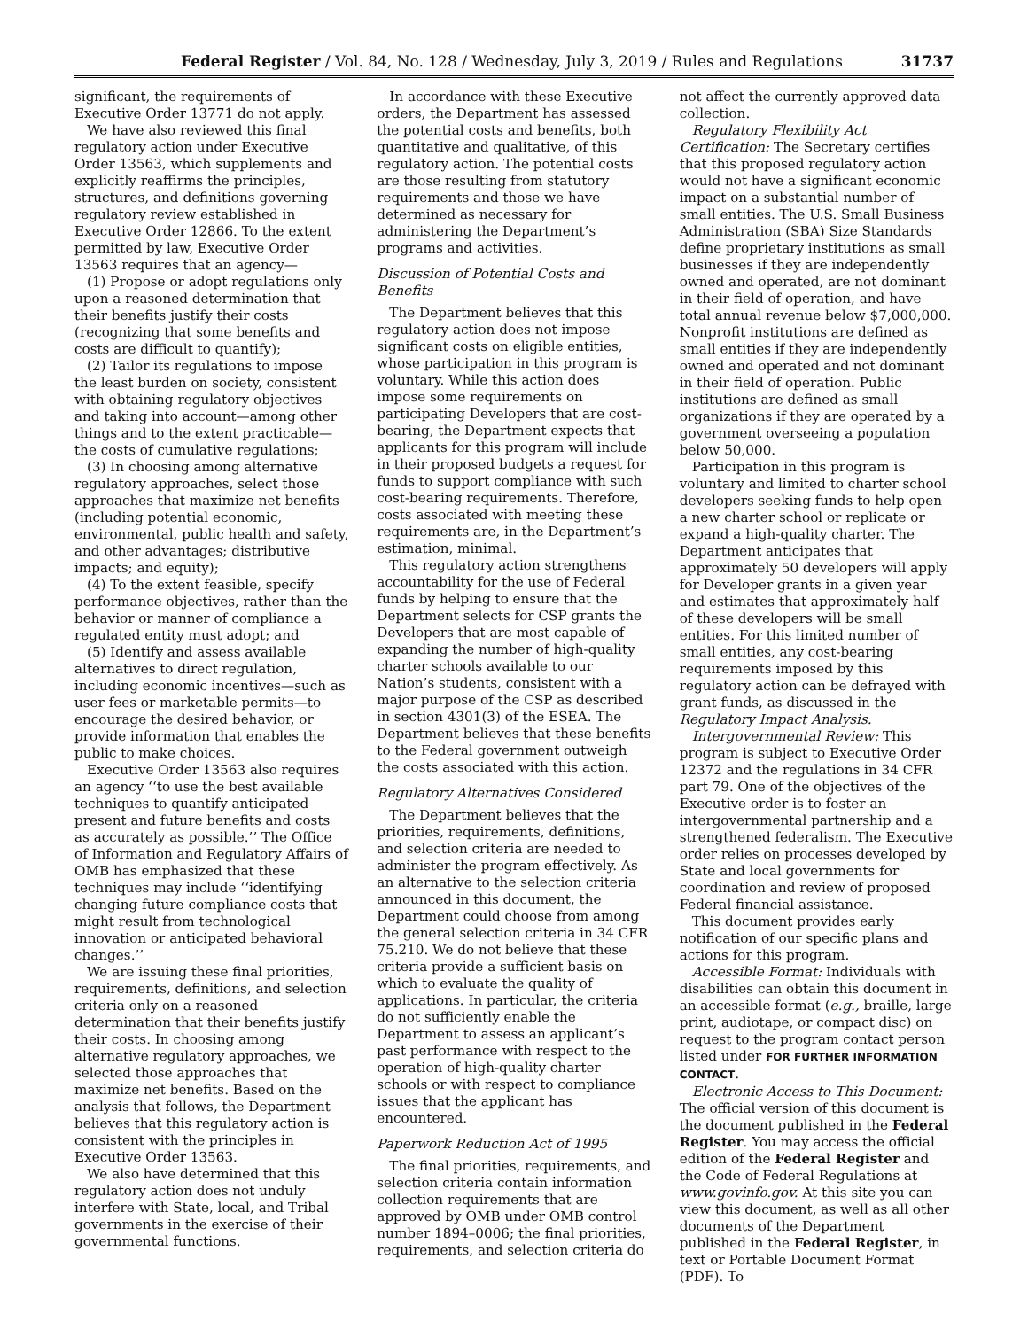Federal Register / Vol. 84, No. 128 / Wednesday, July 3, 2019 / Rules and Regulations 31737
significant, the requirements of Executive Order 13771 do not apply.
We have also reviewed this final regulatory action under Executive Order 13563, which supplements and explicitly reaffirms the principles, structures, and definitions governing regulatory review established in Executive Order 12866. To the extent permitted by law, Executive Order 13563 requires that an agency—
(1) Propose or adopt regulations only upon a reasoned determination that their benefits justify their costs (recognizing that some benefits and costs are difficult to quantify);
(2) Tailor its regulations to impose the least burden on society, consistent with obtaining regulatory objectives and taking into account—among other things and to the extent practicable—the costs of cumulative regulations;
(3) In choosing among alternative regulatory approaches, select those approaches that maximize net benefits (including potential economic, environmental, public health and safety, and other advantages; distributive impacts; and equity);
(4) To the extent feasible, specify performance objectives, rather than the behavior or manner of compliance a regulated entity must adopt; and
(5) Identify and assess available alternatives to direct regulation, including economic incentives—such as user fees or marketable permits—to encourage the desired behavior, or provide information that enables the public to make choices.
Executive Order 13563 also requires an agency ‘‘to use the best available techniques to quantify anticipated present and future benefits and costs as accurately as possible.’’ The Office of Information and Regulatory Affairs of OMB has emphasized that these techniques may include ‘‘identifying changing future compliance costs that might result from technological innovation or anticipated behavioral changes.’’
We are issuing these final priorities, requirements, definitions, and selection criteria only on a reasoned determination that their benefits justify their costs. In choosing among alternative regulatory approaches, we selected those approaches that maximize net benefits. Based on the analysis that follows, the Department believes that this regulatory action is consistent with the principles in Executive Order 13563.
We also have determined that this regulatory action does not unduly interfere with State, local, and Tribal governments in the exercise of their governmental functions.
In accordance with these Executive orders, the Department has assessed the potential costs and benefits, both quantitative and qualitative, of this regulatory action. The potential costs are those resulting from statutory requirements and those we have determined as necessary for administering the Department’s programs and activities.
Discussion of Potential Costs and Benefits
The Department believes that this regulatory action does not impose significant costs on eligible entities, whose participation in this program is voluntary. While this action does impose some requirements on participating Developers that are cost-bearing, the Department expects that applicants for this program will include in their proposed budgets a request for funds to support compliance with such cost-bearing requirements. Therefore, costs associated with meeting these requirements are, in the Department’s estimation, minimal.
This regulatory action strengthens accountability for the use of Federal funds by helping to ensure that the Department selects for CSP grants the Developers that are most capable of expanding the number of high-quality charter schools available to our Nation’s students, consistent with a major purpose of the CSP as described in section 4301(3) of the ESEA. The Department believes that these benefits to the Federal government outweigh the costs associated with this action.
Regulatory Alternatives Considered
The Department believes that the priorities, requirements, definitions, and selection criteria are needed to administer the program effectively. As an alternative to the selection criteria announced in this document, the Department could choose from among the general selection criteria in 34 CFR 75.210. We do not believe that these criteria provide a sufficient basis on which to evaluate the quality of applications. In particular, the criteria do not sufficiently enable the Department to assess an applicant’s past performance with respect to the operation of high-quality charter schools or with respect to compliance issues that the applicant has encountered.
Paperwork Reduction Act of 1995
The final priorities, requirements, and selection criteria contain information collection requirements that are approved by OMB under OMB control number 1894–0006; the final priorities, requirements, and selection criteria do
not affect the currently approved data collection.
Regulatory Flexibility Act Certification: The Secretary certifies that this proposed regulatory action would not have a significant economic impact on a substantial number of small entities. The U.S. Small Business Administration (SBA) Size Standards define proprietary institutions as small businesses if they are independently owned and operated, are not dominant in their field of operation, and have total annual revenue below $7,000,000. Nonprofit institutions are defined as small entities if they are independently owned and operated and not dominant in their field of operation. Public institutions are defined as small organizations if they are operated by a government overseeing a population below 50,000.
Participation in this program is voluntary and limited to charter school developers seeking funds to help open a new charter school or replicate or expand a high-quality charter. The Department anticipates that approximately 50 developers will apply for Developer grants in a given year and estimates that approximately half of these developers will be small entities. For this limited number of small entities, any cost-bearing requirements imposed by this regulatory action can be defrayed with grant funds, as discussed in the Regulatory Impact Analysis.
Intergovernmental Review: This program is subject to Executive Order 12372 and the regulations in 34 CFR part 79. One of the objectives of the Executive order is to foster an intergovernmental partnership and a strengthened federalism. The Executive order relies on processes developed by State and local governments for coordination and review of proposed Federal financial assistance.
This document provides early notification of our specific plans and actions for this program.
Accessible Format: Individuals with disabilities can obtain this document in an accessible format (e.g., braille, large print, audiotape, or compact disc) on request to the program contact person listed under FOR FURTHER INFORMATION CONTACT.
Electronic Access to This Document: The official version of this document is the document published in the Federal Register. You may access the official edition of the Federal Register and the Code of Federal Regulations at www.govinfo.gov. At this site you can view this document, as well as all other documents of the Department published in the Federal Register, in text or Portable Document Format (PDF). To